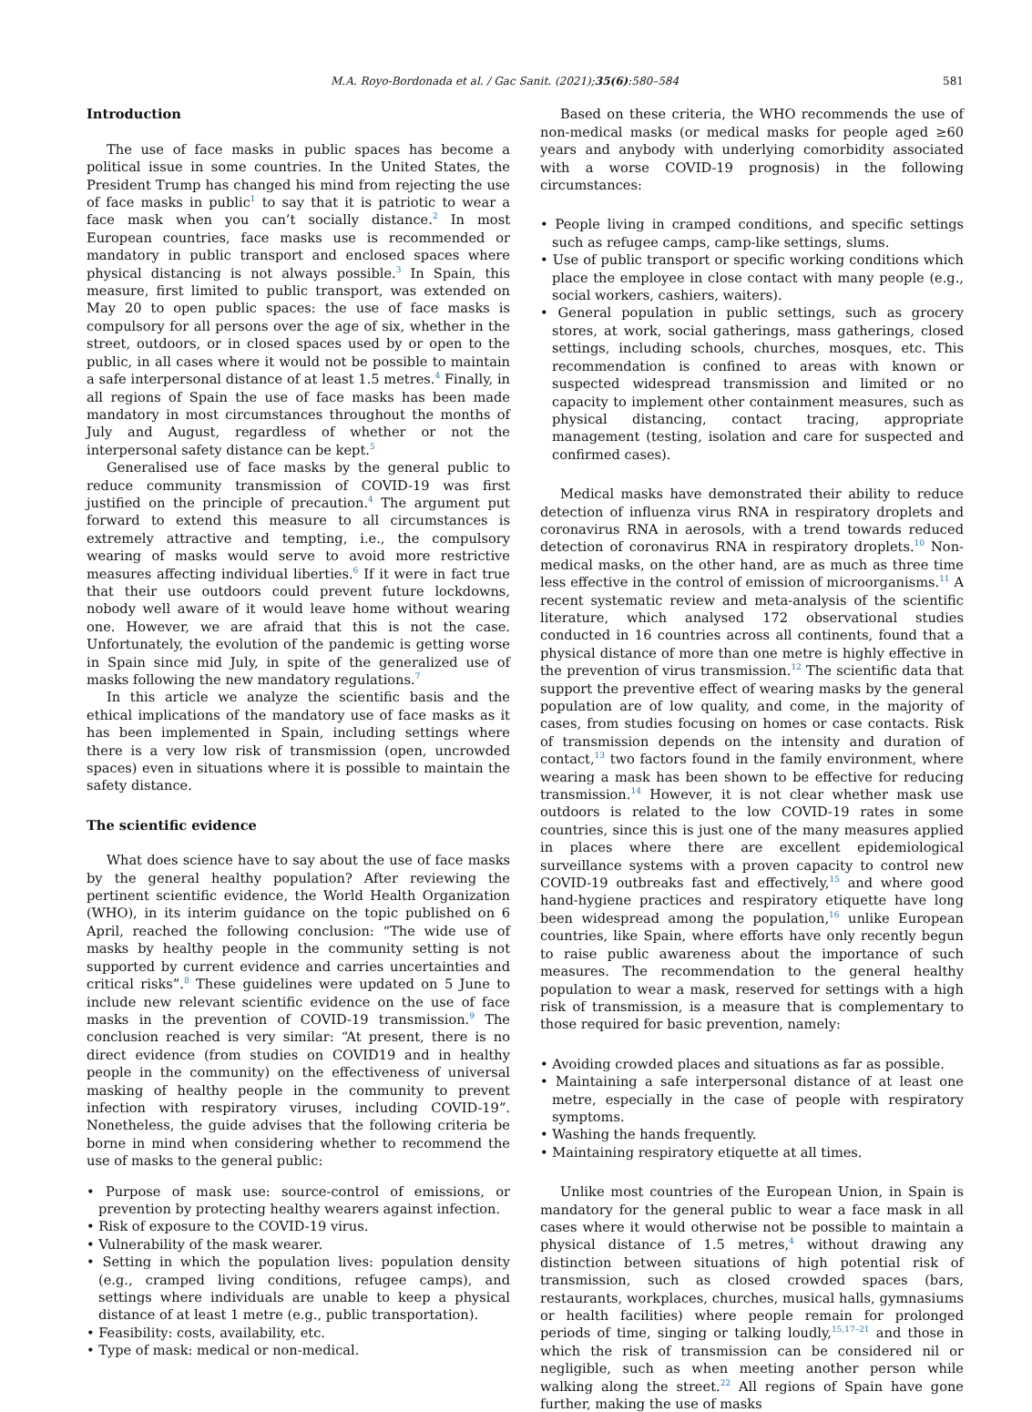M.A. Royo-Bordonada et al. / Gac Sanit. (2021);35(6):580–584 581
Introduction
The use of face masks in public spaces has become a political issue in some countries. In the United States, the President Trump has changed his mind from rejecting the use of face masks in public<sup>1</sup> to say that it is patriotic to wear a face mask when you can’t socially distance.<sup>2</sup> In most European countries, face masks use is recommended or mandatory in public transport and enclosed spaces where physical distancing is not always possible.<sup>3</sup> In Spain, this measure, first limited to public transport, was extended on May 20 to open public spaces: the use of face masks is compulsory for all persons over the age of six, whether in the street, outdoors, or in closed spaces used by or open to the public, in all cases where it would not be possible to maintain a safe interpersonal distance of at least 1.5 metres.<sup>4</sup> Finally, in all regions of Spain the use of face masks has been made mandatory in most circumstances throughout the months of July and August, regardless of whether or not the interpersonal safety distance can be kept.<sup>5</sup>
Generalised use of face masks by the general public to reduce community transmission of COVID-19 was first justified on the principle of precaution.<sup>4</sup> The argument put forward to extend this measure to all circumstances is extremely attractive and tempting, i.e., the compulsory wearing of masks would serve to avoid more restrictive measures affecting individual liberties.<sup>6</sup> If it were in fact true that their use outdoors could prevent future lockdowns, nobody well aware of it would leave home without wearing one. However, we are afraid that this is not the case. Unfortunately, the evolution of the pandemic is getting worse in Spain since mid July, in spite of the generalized use of masks following the new mandatory regulations.<sup>7</sup>
In this article we analyze the scientific basis and the ethical implications of the mandatory use of face masks as it has been implemented in Spain, including settings where there is a very low risk of transmission (open, uncrowded spaces) even in situations where it is possible to maintain the safety distance.
The scientific evidence
What does science have to say about the use of face masks by the general healthy population? After reviewing the pertinent scientific evidence, the World Health Organization (WHO), in its interim guidance on the topic published on 6 April, reached the following conclusion: “The wide use of masks by healthy people in the community setting is not supported by current evidence and carries uncertainties and critical risks”.<sup>8</sup> These guidelines were updated on 5 June to include new relevant scientific evidence on the use of face masks in the prevention of COVID-19 transmission.<sup>9</sup> The conclusion reached is very similar: “At present, there is no direct evidence (from studies on COVID19 and in healthy people in the community) on the effectiveness of universal masking of healthy people in the community to prevent infection with respiratory viruses, including COVID-19”. Nonetheless, the guide advises that the following criteria be borne in mind when considering whether to recommend the use of masks to the general public:
• Purpose of mask use: source-control of emissions, or prevention by protecting healthy wearers against infection.
• Risk of exposure to the COVID-19 virus.
• Vulnerability of the mask wearer.
• Setting in which the population lives: population density (e.g., cramped living conditions, refugee camps), and settings where individuals are unable to keep a physical distance of at least 1 metre (e.g., public transportation).
• Feasibility: costs, availability, etc.
• Type of mask: medical or non-medical.
Based on these criteria, the WHO recommends the use of non-medical masks (or medical masks for people aged ≥60 years and anybody with underlying comorbidity associated with a worse COVID-19 prognosis) in the following circumstances:
• People living in cramped conditions, and specific settings such as refugee camps, camp-like settings, slums.
• Use of public transport or specific working conditions which place the employee in close contact with many people (e.g., social workers, cashiers, waiters).
• General population in public settings, such as grocery stores, at work, social gatherings, mass gatherings, closed settings, including schools, churches, mosques, etc. This recommendation is confined to areas with known or suspected widespread transmission and limited or no capacity to implement other containment measures, such as physical distancing, contact tracing, appropriate management (testing, isolation and care for suspected and confirmed cases).
Medical masks have demonstrated their ability to reduce detection of influenza virus RNA in respiratory droplets and coronavirus RNA in aerosols, with a trend towards reduced detection of coronavirus RNA in respiratory droplets.<sup>10</sup> Non-medical masks, on the other hand, are as much as three time less effective in the control of emission of microorganisms.<sup>11</sup> A recent systematic review and meta-analysis of the scientific literature, which analysed 172 observational studies conducted in 16 countries across all continents, found that a physical distance of more than one metre is highly effective in the prevention of virus transmission.<sup>12</sup> The scientific data that support the preventive effect of wearing masks by the general population are of low quality, and come, in the majority of cases, from studies focusing on homes or case contacts. Risk of transmission depends on the intensity and duration of contact,<sup>13</sup> two factors found in the family environment, where wearing a mask has been shown to be effective for reducing transmission.<sup>14</sup> However, it is not clear whether mask use outdoors is related to the low COVID-19 rates in some countries, since this is just one of the many measures applied in places where there are excellent epidemiological surveillance systems with a proven capacity to control new COVID-19 outbreaks fast and effectively,<sup>15</sup> and where good hand-hygiene practices and respiratory etiquette have long been widespread among the population,<sup>16</sup> unlike European countries, like Spain, where efforts have only recently begun to raise public awareness about the importance of such measures. The recommendation to the general healthy population to wear a mask, reserved for settings with a high risk of transmission, is a measure that is complementary to those required for basic prevention, namely:
• Avoiding crowded places and situations as far as possible.
• Maintaining a safe interpersonal distance of at least one metre, especially in the case of people with respiratory symptoms.
• Washing the hands frequently.
• Maintaining respiratory etiquette at all times.
Unlike most countries of the European Union, in Spain is mandatory for the general public to wear a face mask in all cases where it would otherwise not be possible to maintain a physical distance of 1.5 metres,<sup>4</sup> without drawing any distinction between situations of high potential risk of transmission, such as closed crowded spaces (bars, restaurants, workplaces, churches, musical halls, gymnasiums or health facilities) where people remain for prolonged periods of time, singing or talking loudly,<sup>15,17–21</sup> and those in which the risk of transmission can be considered nil or negligible, such as when meeting another person while walking along the street.<sup>22</sup> All regions of Spain have gone further, making the use of masks